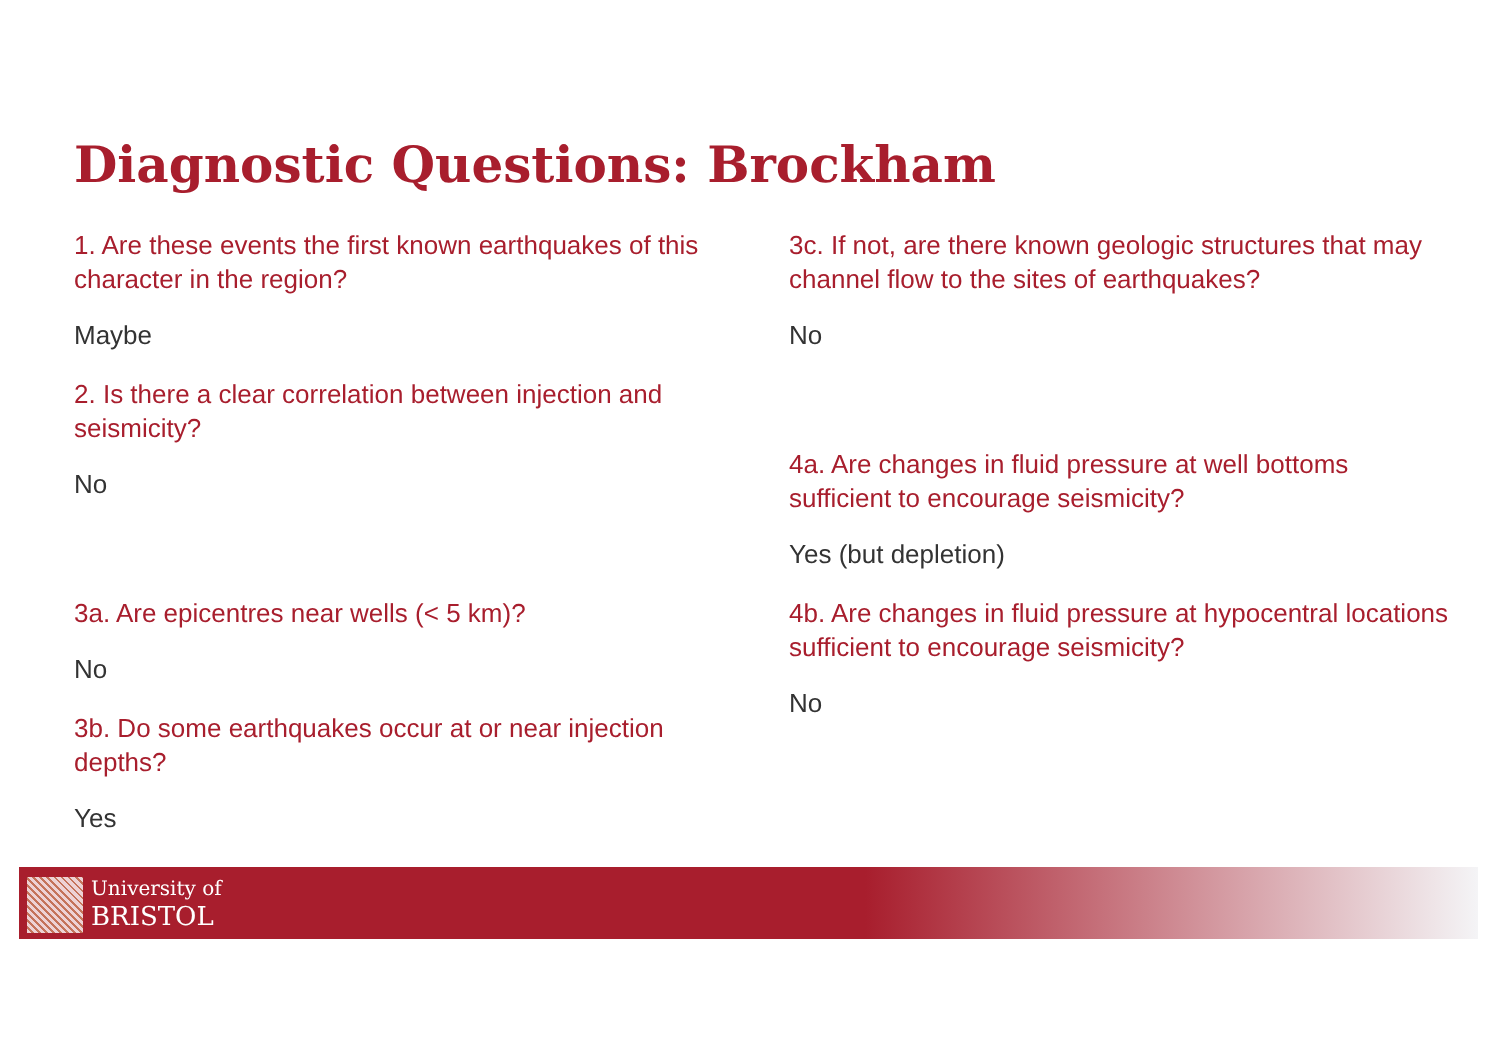Diagnostic Questions: Brockham
1. Are these events the first known earthquakes of this character in the region?
Maybe
2. Is there a clear correlation between injection and seismicity?
No
3a. Are epicentres near wells (< 5 km)?
No
3b. Do some earthquakes occur at or near injection depths?
Yes
3c. If not, are there known geologic structures that may channel flow to the sites of earthquakes?
No
4a. Are changes in fluid pressure at well bottoms sufficient to encourage seismicity?
Yes (but depletion)
4b. Are changes in fluid pressure at hypocentral locations sufficient to encourage seismicity?
No
University of
BRISTOL